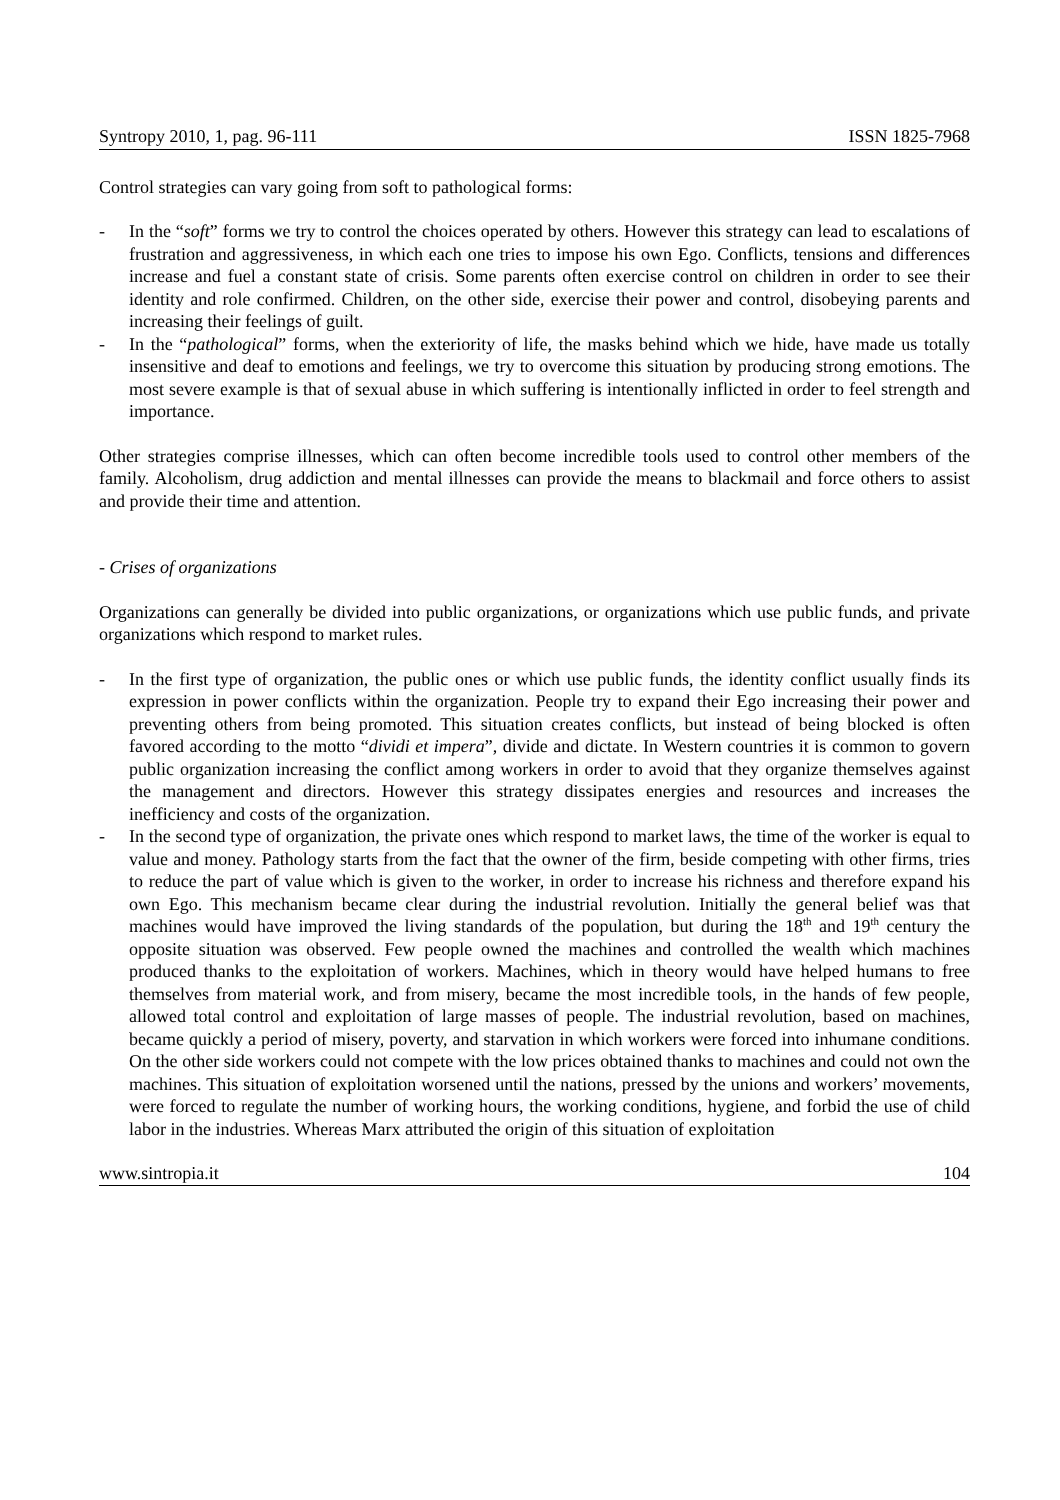Syntropy 2010, 1, pag. 96-111 ISSN 1825-7968
Control strategies can vary going from soft to pathological forms:
- In the “soft” forms we try to control the choices operated by others. However this strategy can lead to escalations of frustration and aggressiveness, in which each one tries to impose his own Ego. Conflicts, tensions and differences increase and fuel a constant state of crisis. Some parents often exercise control on children in order to see their identity and role confirmed. Children, on the other side, exercise their power and control, disobeying parents and increasing their feelings of guilt.
- In the “pathological” forms, when the exteriority of life, the masks behind which we hide, have made us totally insensitive and deaf to emotions and feelings, we try to overcome this situation by producing strong emotions. The most severe example is that of sexual abuse in which suffering is intentionally inflicted in order to feel strength and importance.
Other strategies comprise illnesses, which can often become incredible tools used to control other members of the family. Alcoholism, drug addiction and mental illnesses can provide the means to blackmail and force others to assist and provide their time and attention.
- Crises of organizations
Organizations can generally be divided into public organizations, or organizations which use public funds, and private organizations which respond to market rules.
- In the first type of organization, the public ones or which use public funds, the identity conflict usually finds its expression in power conflicts within the organization. People try to expand their Ego increasing their power and preventing others from being promoted. This situation creates conflicts, but instead of being blocked is often favored according to the motto “dividi et impera”, divide and dictate. In Western countries it is common to govern public organization increasing the conflict among workers in order to avoid that they organize themselves against the management and directors. However this strategy dissipates energies and resources and increases the inefficiency and costs of the organization.
- In the second type of organization, the private ones which respond to market laws, the time of the worker is equal to value and money. Pathology starts from the fact that the owner of the firm, beside competing with other firms, tries to reduce the part of value which is given to the worker, in order to increase his richness and therefore expand his own Ego. This mechanism became clear during the industrial revolution. Initially the general belief was that machines would have improved the living standards of the population, but during the 18<sup>th</sup> and 19<sup>th</sup> century the opposite situation was observed. Few people owned the machines and controlled the wealth which machines produced thanks to the exploitation of workers. Machines, which in theory would have helped humans to free themselves from material work, and from misery, became the most incredible tools, in the hands of few people, allowed total control and exploitation of large masses of people. The industrial revolution, based on machines, became quickly a period of misery, poverty, and starvation in which workers were forced into inhumane conditions. On the other side workers could not compete with the low prices obtained thanks to machines and could not own the machines. This situation of exploitation worsened until the nations, pressed by the unions and workers’ movements, were forced to regulate the number of working hours, the working conditions, hygiene, and forbid the use of child labor in the industries. Whereas Marx attributed the origin of this situation of exploitation
www.sintropia.it 104